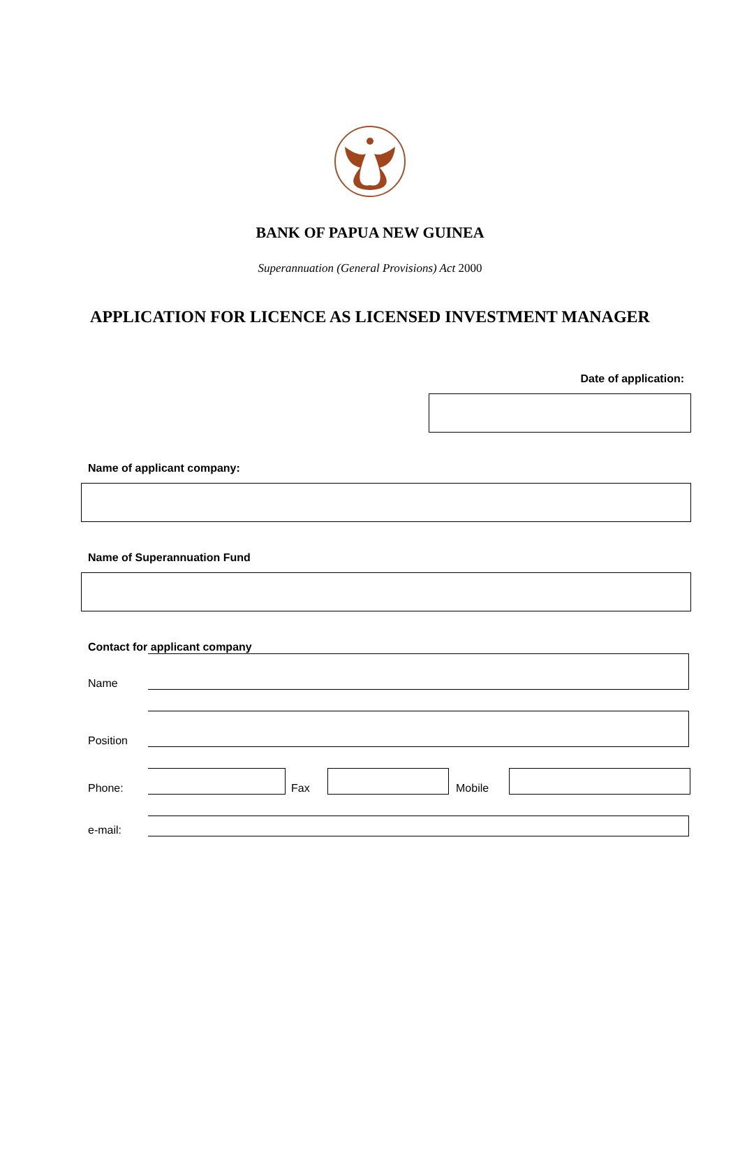BANK OF PAPUA NEW GUINEA
Superannuation (General Provisions) Act 2000
APPLICATION FOR LICENCE AS LICENSED INVESTMENT MANAGER
Date of application:
Name of applicant company:
Name of Superannuation Fund
Contact for applicant company
Name
Position
Phone:
Fax
Mobile
e-mail: